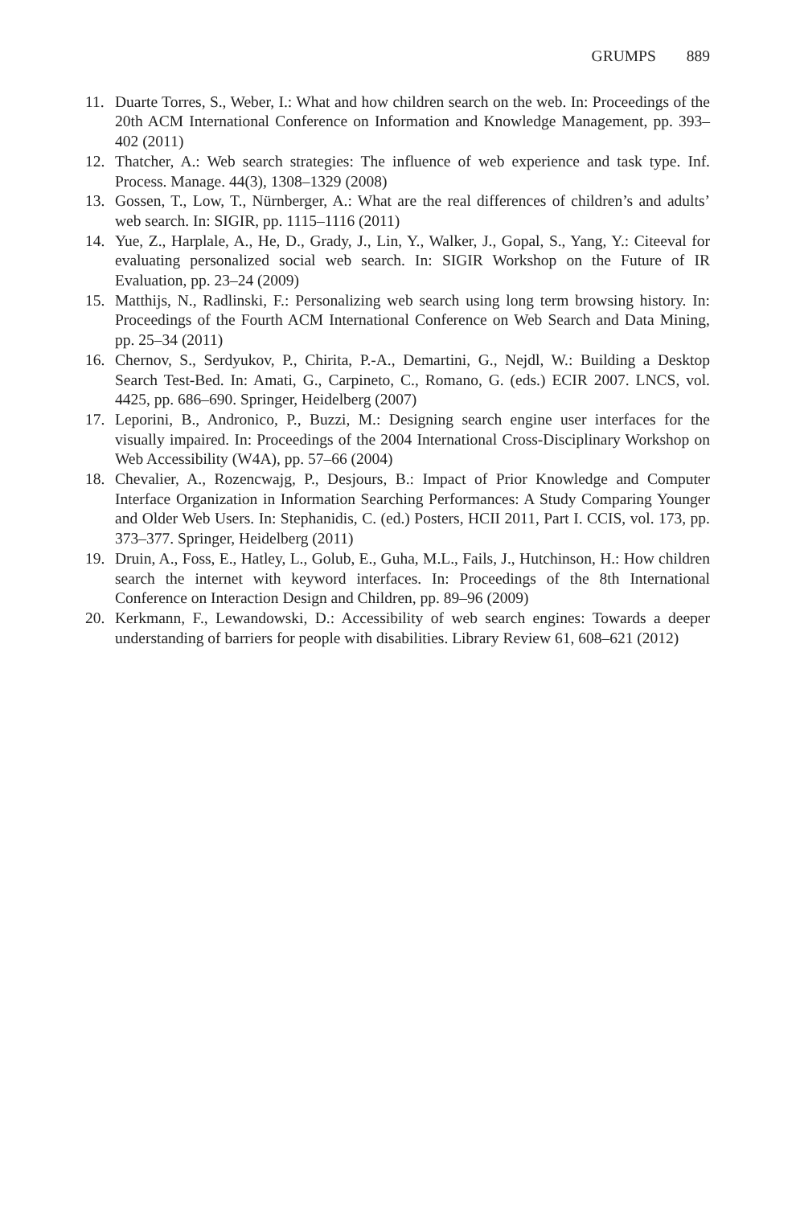GRUMPS 889
11. Duarte Torres, S., Weber, I.: What and how children search on the web. In: Proceedings of the 20th ACM International Conference on Information and Knowledge Management, pp. 393–402 (2011)
12. Thatcher, A.: Web search strategies: The influence of web experience and task type. Inf. Process. Manage. 44(3), 1308–1329 (2008)
13. Gossen, T., Low, T., Nürnberger, A.: What are the real differences of children’s and adults’ web search. In: SIGIR, pp. 1115–1116 (2011)
14. Yue, Z., Harplale, A., He, D., Grady, J., Lin, Y., Walker, J., Gopal, S., Yang, Y.: Citeeval for evaluating personalized social web search. In: SIGIR Workshop on the Future of IR Evaluation, pp. 23–24 (2009)
15. Matthijs, N., Radlinski, F.: Personalizing web search using long term browsing history. In: Proceedings of the Fourth ACM International Conference on Web Search and Data Mining, pp. 25–34 (2011)
16. Chernov, S., Serdyukov, P., Chirita, P.-A., Demartini, G., Nejdl, W.: Building a Desktop Search Test-Bed. In: Amati, G., Carpineto, C., Romano, G. (eds.) ECIR 2007. LNCS, vol. 4425, pp. 686–690. Springer, Heidelberg (2007)
17. Leporini, B., Andronico, P., Buzzi, M.: Designing search engine user interfaces for the visually impaired. In: Proceedings of the 2004 International Cross-Disciplinary Workshop on Web Accessibility (W4A), pp. 57–66 (2004)
18. Chevalier, A., Rozencwajg, P., Desjours, B.: Impact of Prior Knowledge and Computer Interface Organization in Information Searching Performances: A Study Comparing Younger and Older Web Users. In: Stephanidis, C. (ed.) Posters, HCII 2011, Part I. CCIS, vol. 173, pp. 373–377. Springer, Heidelberg (2011)
19. Druin, A., Foss, E., Hatley, L., Golub, E., Guha, M.L., Fails, J., Hutchinson, H.: How children search the internet with keyword interfaces. In: Proceedings of the 8th International Conference on Interaction Design and Children, pp. 89–96 (2009)
20. Kerkmann, F., Lewandowski, D.: Accessibility of web search engines: Towards a deeper understanding of barriers for people with disabilities. Library Review 61, 608–621 (2012)